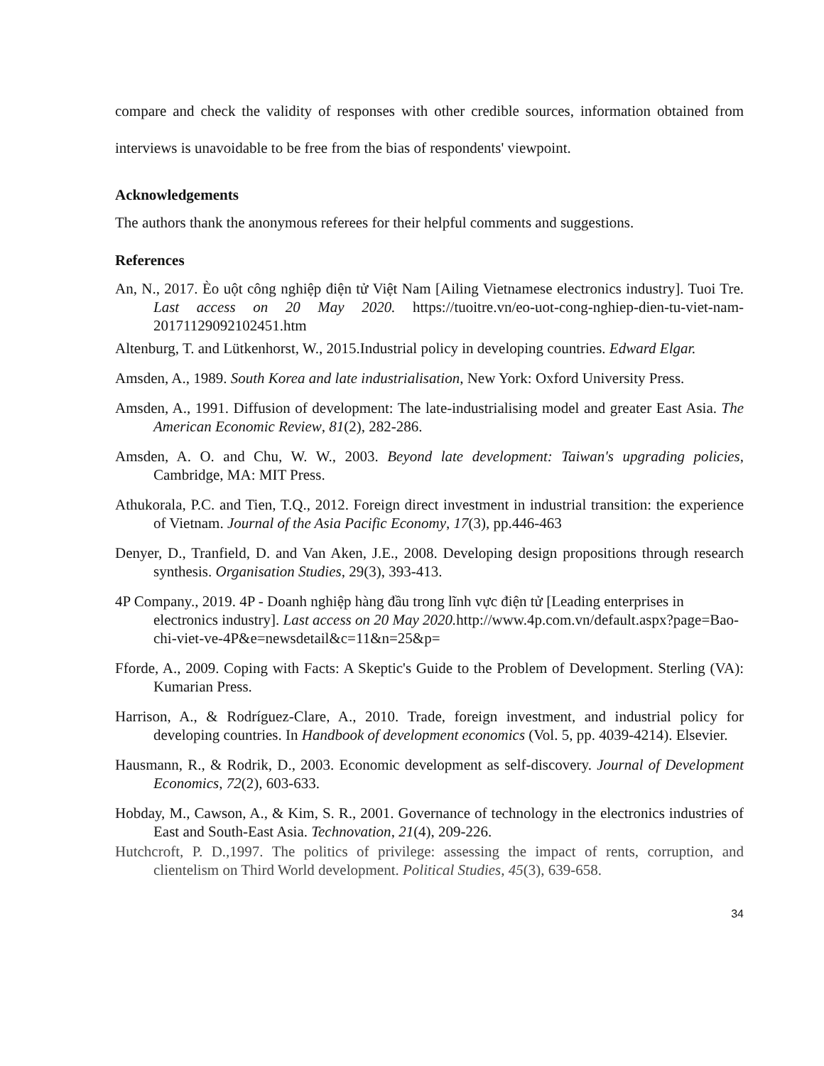compare and check the validity of responses with other credible sources, information obtained from interviews is unavoidable to be free from the bias of respondents' viewpoint.
Acknowledgements
The authors thank the anonymous referees for their helpful comments and suggestions.
References
An, N., 2017. Èo uột công nghiệp điện tử Việt Nam [Ailing Vietnamese electronics industry]. Tuoi Tre. Last access on 20 May 2020. https://tuoitre.vn/eo-uot-cong-nghiep-dien-tu-viet-nam-20171129092102451.htm
Altenburg, T. and Lütkenhorst, W., 2015.Industrial policy in developing countries. Edward Elgar.
Amsden, A., 1989. South Korea and late industrialisation, New York: Oxford University Press.
Amsden, A., 1991. Diffusion of development: The late-industrialising model and greater East Asia. The American Economic Review, 81(2), 282-286.
Amsden, A. O. and Chu, W. W., 2003. Beyond late development: Taiwan's upgrading policies, Cambridge, MA: MIT Press.
Athukorala, P.C. and Tien, T.Q., 2012. Foreign direct investment in industrial transition: the experience of Vietnam. Journal of the Asia Pacific Economy, 17(3), pp.446-463
Denyer, D., Tranfield, D. and Van Aken, J.E., 2008. Developing design propositions through research synthesis. Organisation Studies, 29(3), 393-413.
4P Company., 2019. 4P - Doanh nghiệp hàng đầu trong lĩnh vực điện tử [Leading enterprises in electronics industry]. Last access on 20 May 2020. http://www.4p.com.vn/default.aspx?page=Bao-chi-viet-ve-4P&e=newsdetail&c=11&n=25&p=
Fforde, A., 2009. Coping with Facts: A Skeptic's Guide to the Problem of Development. Sterling (VA): Kumarian Press.
Harrison, A., & Rodríguez-Clare, A., 2010. Trade, foreign investment, and industrial policy for developing countries. In Handbook of development economics (Vol. 5, pp. 4039-4214). Elsevier.
Hausmann, R., & Rodrik, D., 2003. Economic development as self-discovery. Journal of Development Economics, 72(2), 603-633.
Hobday, M., Cawson, A., & Kim, S. R., 2001. Governance of technology in the electronics industries of East and South-East Asia. Technovation, 21(4), 209-226.
Hutchcroft, P. D.,1997. The politics of privilege: assessing the impact of rents, corruption, and clientelism on Third World development. Political Studies, 45(3), 639-658.
34